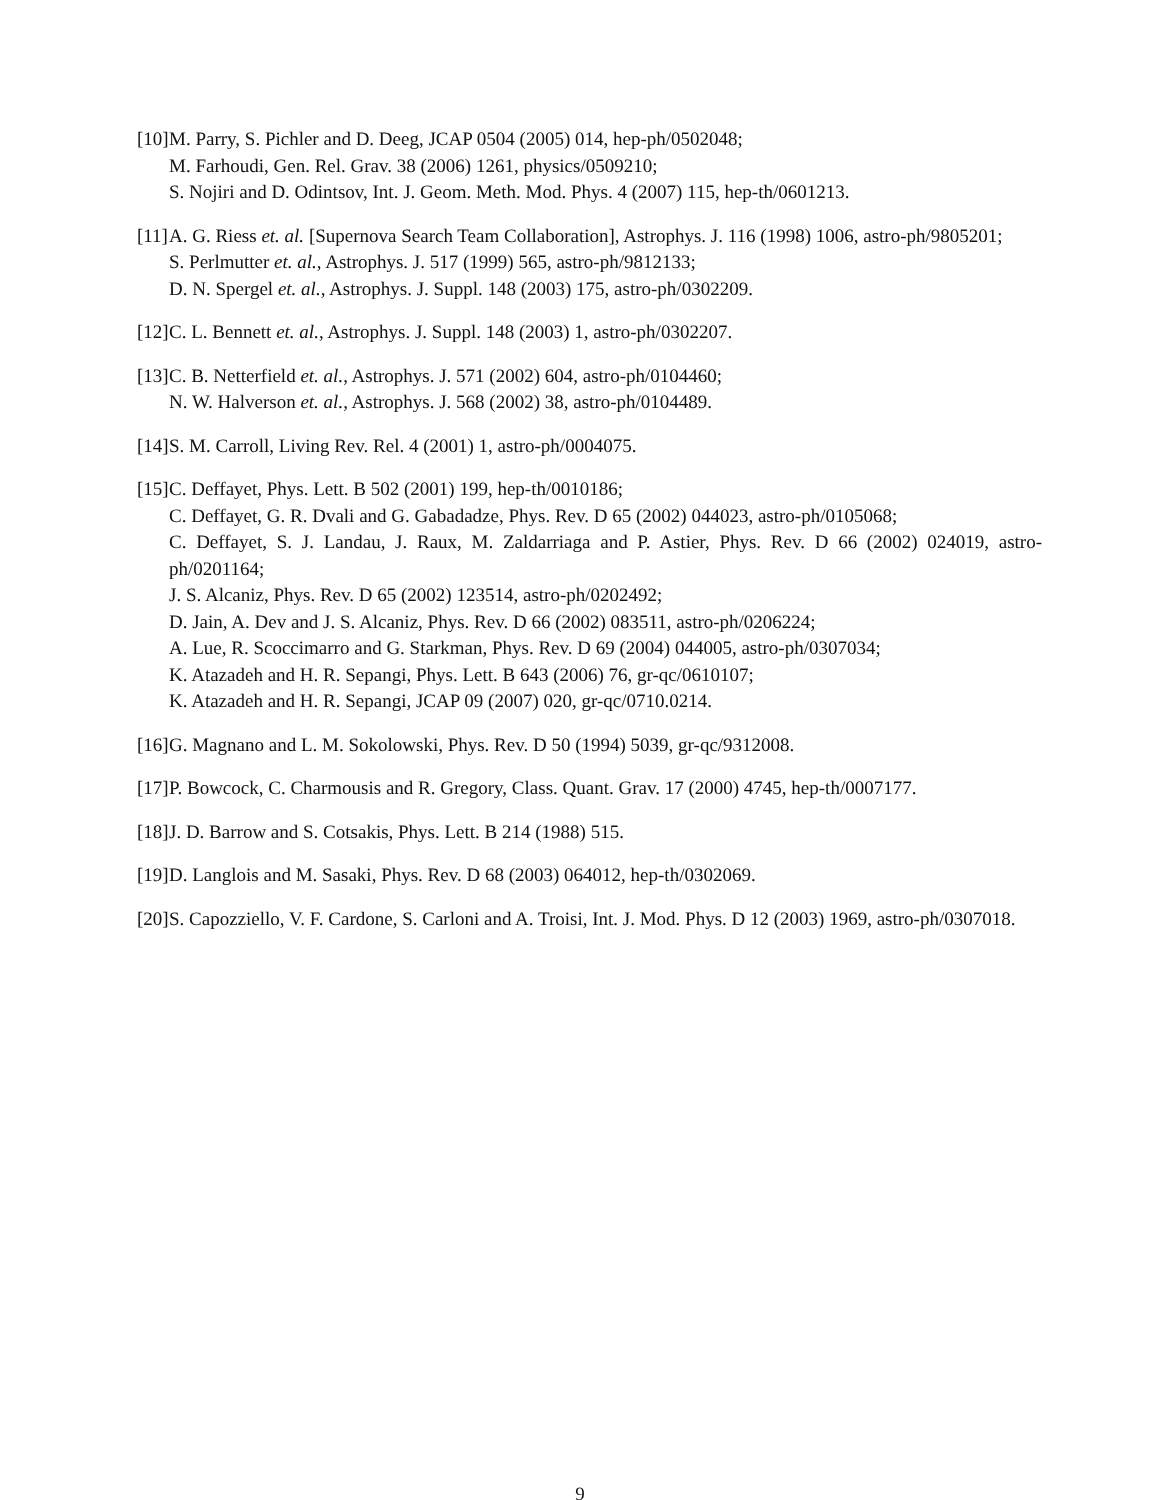[10]
M. Parry, S. Pichler and D. Deeg, JCAP 0504 (2005) 014, hep-ph/0502048;
M. Farhoudi, Gen. Rel. Grav. 38 (2006) 1261, physics/0509210;
S. Nojiri and D. Odintsov, Int. J. Geom. Meth. Mod. Phys. 4 (2007) 115, hep-th/0601213.
[11]
A. G. Riess et. al. [Supernova Search Team Collaboration], Astrophys. J. 116 (1998) 1006, astro-ph/9805201;
S. Perlmutter et. al., Astrophys. J. 517 (1999) 565, astro-ph/9812133;
D. N. Spergel et. al., Astrophys. J. Suppl. 148 (2003) 175, astro-ph/0302209.
[12]
C. L. Bennett et. al., Astrophys. J. Suppl. 148 (2003) 1, astro-ph/0302207.
[13]
C. B. Netterfield et. al., Astrophys. J. 571 (2002) 604, astro-ph/0104460;
N. W. Halverson et. al., Astrophys. J. 568 (2002) 38, astro-ph/0104489.
[14]
S. M. Carroll, Living Rev. Rel. 4 (2001) 1, astro-ph/0004075.
[15]
C. Deffayet, Phys. Lett. B 502 (2001) 199, hep-th/0010186;
C. Deffayet, G. R. Dvali and G. Gabadadze, Phys. Rev. D 65 (2002) 044023, astro-ph/0105068;
C. Deffayet, S. J. Landau, J. Raux, M. Zaldarriaga and P. Astier, Phys. Rev. D 66 (2002) 024019, astro-ph/0201164;
J. S. Alcaniz, Phys. Rev. D 65 (2002) 123514, astro-ph/0202492;
D. Jain, A. Dev and J. S. Alcaniz, Phys. Rev. D 66 (2002) 083511, astro-ph/0206224;
A. Lue, R. Scoccimarro and G. Starkman, Phys. Rev. D 69 (2004) 044005, astro-ph/0307034;
K. Atazadeh and H. R. Sepangi, Phys. Lett. B 643 (2006) 76, gr-qc/0610107;
K. Atazadeh and H. R. Sepangi, JCAP 09 (2007) 020, gr-qc/0710.0214.
[16]
G. Magnano and L. M. Sokolowski, Phys. Rev. D 50 (1994) 5039, gr-qc/9312008.
[17]
P. Bowcock, C. Charmousis and R. Gregory, Class. Quant. Grav. 17 (2000) 4745, hep-th/0007177.
[18]
J. D. Barrow and S. Cotsakis, Phys. Lett. B 214 (1988) 515.
[19]
D. Langlois and M. Sasaki, Phys. Rev. D 68 (2003) 064012, hep-th/0302069.
[20]
S. Capozziello, V. F. Cardone, S. Carloni and A. Troisi, Int. J. Mod. Phys. D 12 (2003) 1969, astro-ph/0307018.
9